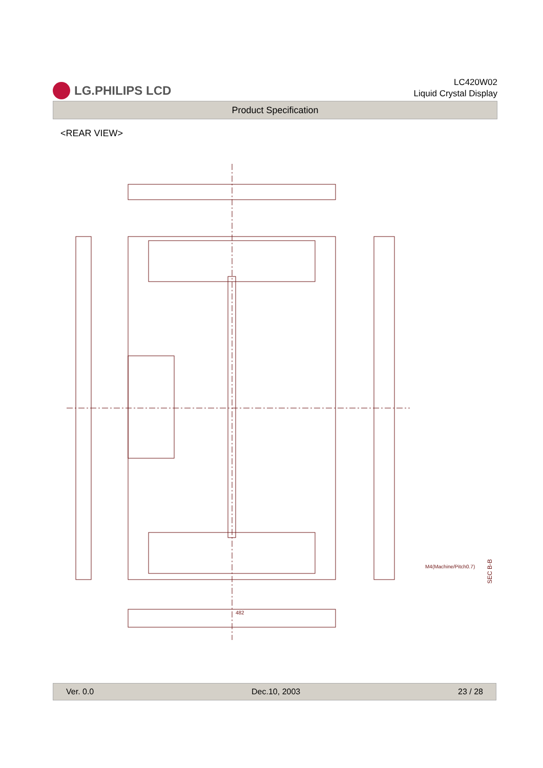LG.PHILIPS LCD
LC420W02
Liquid Crystal Display
Product Specification
<REAR VIEW>
482
M4(Machine/Pitch0.7)
SEC B-B
Ver. 0.0 Dec.10, 2003 23 / 28